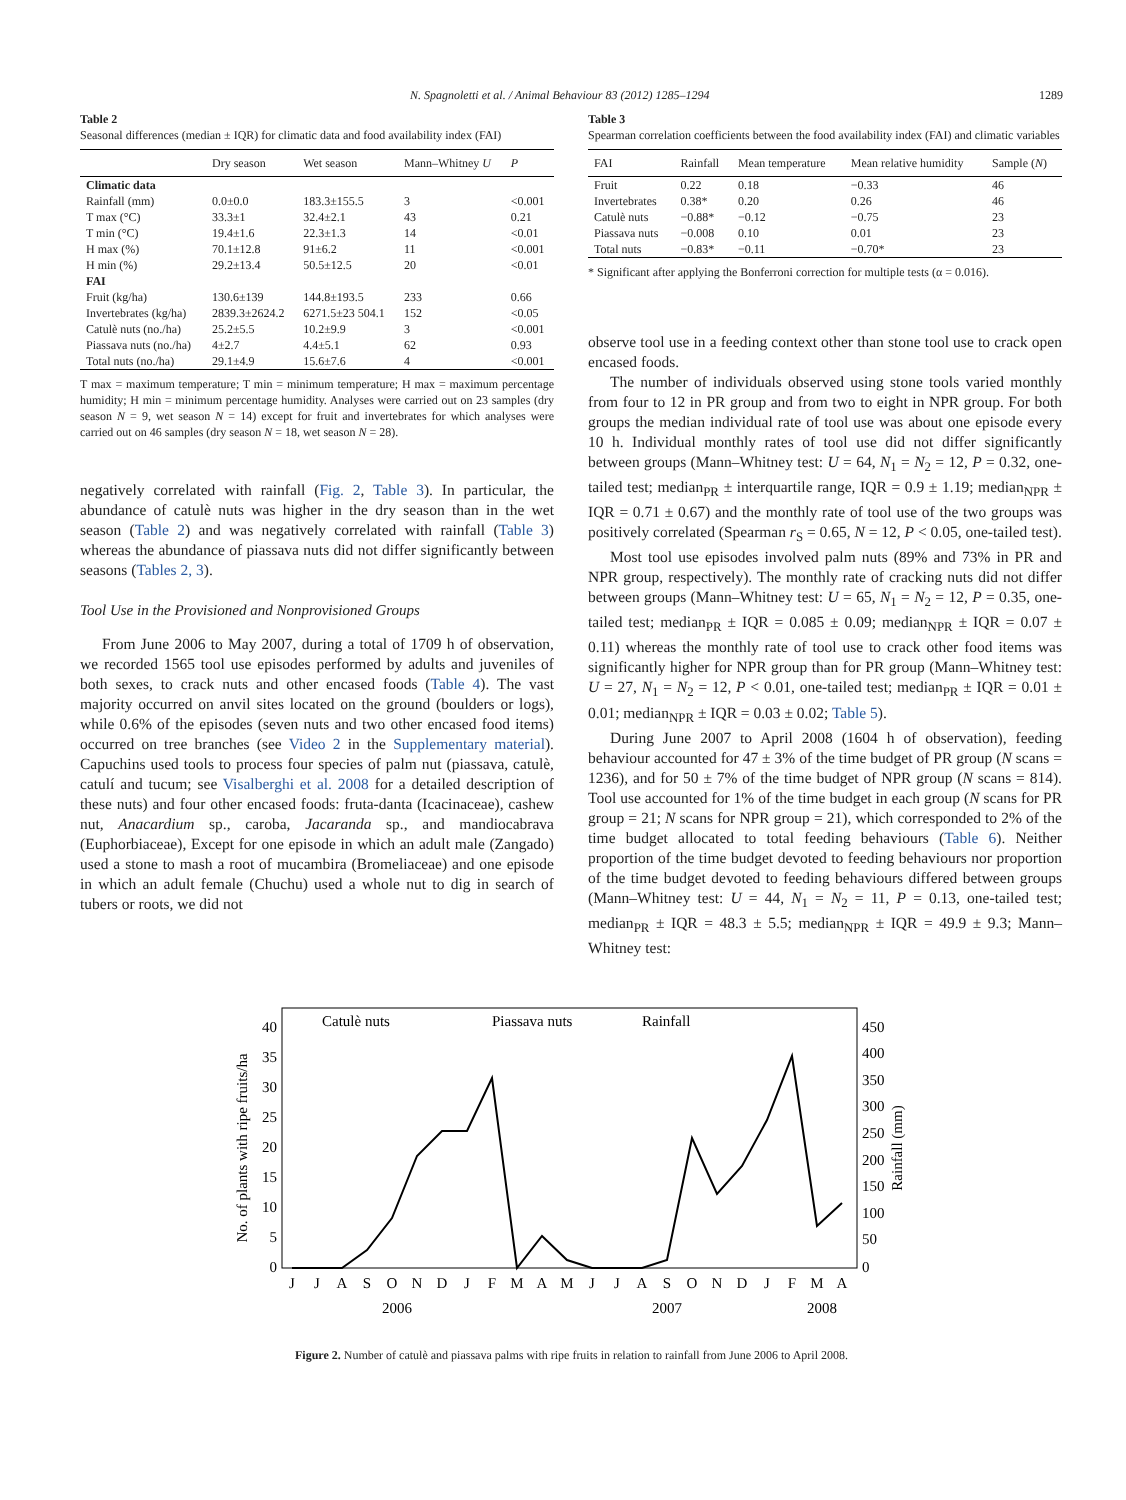N. Spagnoletti et al. / Animal Behaviour 83 (2012) 1285–1294 1289
Table 2
Seasonal differences (median ± IQR) for climatic data and food availability index (FAI)
| | Dry season | Wet season | Mann–Whitney U | P |
| --- | --- | --- | --- | --- |
| Climatic data | | | | |
| Rainfall (mm) | 0.0±0.0 | 183.3±155.5 | 3 | <0.001 |
| T max (°C) | 33.3±1 | 32.4±2.1 | 43 | 0.21 |
| T min (°C) | 19.4±1.6 | 22.3±1.3 | 14 | <0.01 |
| H max (%) | 70.1±12.8 | 91±6.2 | 11 | <0.001 |
| H min (%) | 29.2±13.4 | 50.5±12.5 | 20 | <0.01 |
| FAI | | | | |
| Fruit (kg/ha) | 130.6±139 | 144.8±193.5 | 233 | 0.66 |
| Invertebrates (kg/ha) | 2839.3±2624.2 | 6271.5±23 504.1 | 152 | <0.05 |
| Catulè nuts (no./ha) | 25.2±5.5 | 10.2±9.9 | 3 | <0.001 |
| Piassava nuts (no./ha) | 4±2.7 | 4.4±5.1 | 62 | 0.93 |
| Total nuts (no./ha) | 29.1±4.9 | 15.6±7.6 | 4 | <0.001 |
T max = maximum temperature; T min = minimum temperature; H max = maximum percentage humidity; H min = minimum percentage humidity. Analyses were carried out on 23 samples (dry season N = 9, wet season N = 14) except for fruit and invertebrates for which analyses were carried out on 46 samples (dry season N = 18, wet season N = 28).
negatively correlated with rainfall (Fig. 2, Table 3). In particular, the abundance of catulè nuts was higher in the dry season than in the wet season (Table 2) and was negatively correlated with rainfall (Table 3) whereas the abundance of piassava nuts did not differ significantly between seasons (Tables 2, 3).
Tool Use in the Provisioned and Nonprovisioned Groups
From June 2006 to May 2007, during a total of 1709 h of observation, we recorded 1565 tool use episodes performed by adults and juveniles of both sexes, to crack nuts and other encased foods (Table 4). The vast majority occurred on anvil sites located on the ground (boulders or logs), while 0.6% of the episodes (seven nuts and two other encased food items) occurred on tree branches (see Video 2 in the Supplementary material). Capuchins used tools to process four species of palm nut (piassava, catulè, catulí and tucum; see Visalberghi et al. 2008 for a detailed description of these nuts) and four other encased foods: fruta-danta (Icacinaceae), cashew nut, Anacardium sp., caroba, Jacaranda sp., and mandiocabrava (Euphorbiaceae), Except for one episode in which an adult male (Zangado) used a stone to mash a root of mucambira (Bromeliaceae) and one episode in which an adult female (Chuchu) used a whole nut to dig in search of tubers or roots, we did not
Table 3
Spearman correlation coefficients between the food availability index (FAI) and climatic variables
| FAI | Rainfall | Mean temperature | Mean relative humidity | Sample ( N ) |
| --- | --- | --- | --- | --- |
| Fruit | 0.22 | 0.18 | −0.33 | 46 |
| Invertebrates | 0.38* | 0.20 | 0.26 | 46 |
| Catulè nuts | −0.88* | −0.12 | −0.75 | 23 |
| Piassava nuts | −0.008 | 0.10 | 0.01 | 23 |
| Total nuts | −0.83* | −0.11 | −0.70* | 23 |
* Significant after applying the Bonferroni correction for multiple tests (α = 0.016).
observe tool use in a feeding context other than stone tool use to crack open encased foods.
The number of individuals observed using stone tools varied monthly from four to 12 in PR group and from two to eight in NPR group. For both groups the median individual rate of tool use was about one episode every 10 h. Individual monthly rates of tool use did not differ significantly between groups (Mann–Whitney test: U = 64, N<sub>1</sub> = N<sub>2</sub> = 12, P = 0.32, one-tailed test; median<sub>PR</sub> ± interquartile range, IQR = 0.9 ± 1.19; median<sub>NPR</sub> ± IQR = 0.71 ± 0.67) and the monthly rate of tool use of the two groups was positively correlated (Spearman r<sub>S</sub> = 0.65, N = 12, P < 0.05, one-tailed test).
Most tool use episodes involved palm nuts (89% and 73% in PR and NPR group, respectively). The monthly rate of cracking nuts did not differ between groups (Mann–Whitney test: U = 65, N<sub>1</sub> = N<sub>2</sub> = 12, P = 0.35, one-tailed test; median<sub>PR</sub> ± IQR = 0.085 ± 0.09; median<sub>NPR</sub> ± IQR = 0.07 ± 0.11) whereas the monthly rate of tool use to crack other food items was significantly higher for NPR group than for PR group (Mann–Whitney test: U = 27, N<sub>1</sub> = N<sub>2</sub> = 12, P < 0.01, one-tailed test; median<sub>PR</sub> ± IQR = 0.01 ± 0.01; median<sub>NPR</sub> ± IQR = 0.03 ± 0.02; Table 5).
During June 2007 to April 2008 (1604 h of observation), feeding behaviour accounted for 47 ± 3% of the time budget of PR group (N scans = 1236), and for 50 ± 7% of the time budget of NPR group (N scans = 814). Tool use accounted for 1% of the time budget in each group (N scans for PR group = 21; N scans for NPR group = 21), which corresponded to 2% of the time budget allocated to total feeding behaviours (Table 6). Neither proportion of the time budget devoted to feeding behaviours nor proportion of the time budget devoted to feeding behaviours differed between groups (Mann–Whitney test: U = 44, N<sub>1</sub> = N<sub>2</sub> = 11, P = 0.13, one-tailed test; median<sub>PR</sub> ± IQR = 48.3 ± 5.5; median<sub>NPR</sub> ± IQR = 49.9 ± 9.3; Mann–Whitney test:
No. of plants with ripe fruits/ha
Rainfall (mm)
0
5
10
15
20
25
30
35
40
0
50
100
150
200
250
300
350
400
450
Catulè nuts
Piassava nuts
Rainfall
J
J
A
S
O
N
D
J
F
M
A
M
J
J
A
S
O
N
D
J
F
M
A
2006
2007
2008
Figure 2. Number of catulè and piassava palms with ripe fruits in relation to rainfall from June 2006 to April 2008.